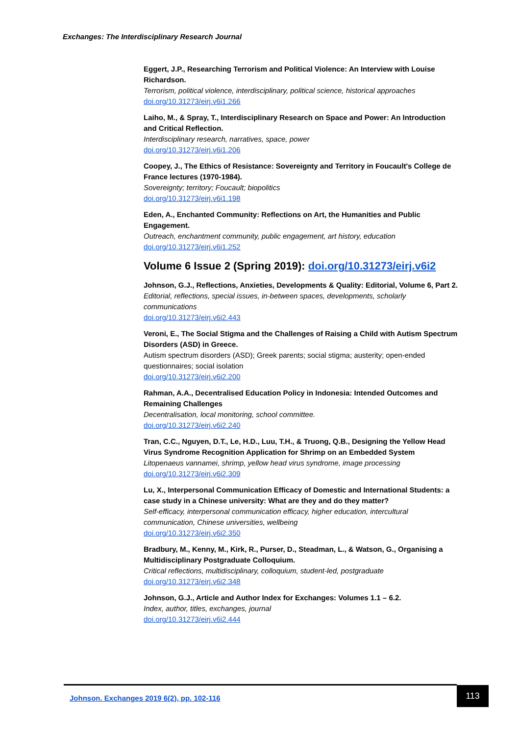Exchanges: The Interdisciplinary Research Journal
Eggert, J.P., Researching Terrorism and Political Violence: An Interview with Louise Richardson.
Terrorism, political violence, interdisciplinary, political science, historical approaches
doi.org/10.31273/eirj.v6i1.266
Laiho, M., & Spray, T., Interdisciplinary Research on Space and Power: An Introduction and Critical Reflection.
Interdisciplinary research, narratives, space, power
doi.org/10.31273/eirj.v6i1.206
Coopey, J., The Ethics of Resistance: Sovereignty and Territory in Foucault's College de France lectures (1970-1984).
Sovereignty; territory; Foucault; biopolitics
doi.org/10.31273/eirj.v6i1.198
Eden, A., Enchanted Community: Reflections on Art, the Humanities and Public Engagement.
Outreach, enchantment community, public engagement, art history, education
doi.org/10.31273/eirj.v6i1.252
Volume 6 Issue 2 (Spring 2019): doi.org/10.31273/eirj.v6i2
Johnson, G.J., Reflections, Anxieties, Developments & Quality: Editorial, Volume 6, Part 2.
Editorial, reflections, special issues, in-between spaces, developments, scholarly communications
doi.org/10.31273/eirj.v6i2.443
Veroni, E., The Social Stigma and the Challenges of Raising a Child with Autism Spectrum Disorders (ASD) in Greece.
Autism spectrum disorders (ASD); Greek parents; social stigma; austerity; open-ended questionnaires; social isolation
doi.org/10.31273/eirj.v6i2.200
Rahman, A.A., Decentralised Education Policy in Indonesia: Intended Outcomes and Remaining Challenges
Decentralisation, local monitoring, school committee.
doi.org/10.31273/eirj.v6i2.240
Tran, C.C., Nguyen, D.T., Le, H.D., Luu, T.H., & Truong, Q.B., Designing the Yellow Head Virus Syndrome Recognition Application for Shrimp on an Embedded System
Litopenaeus vannamei, shrimp, yellow head virus syndrome, image processing
doi.org/10.31273/eirj.v6i2.309
Lu, X., Interpersonal Communication Efficacy of Domestic and International Students: a case study in a Chinese university: What are they and do they matter?
Self-efficacy, interpersonal communication efficacy, higher education, intercultural communication, Chinese universities, wellbeing
doi.org/10.31273/eirj.v6i2.350
Bradbury, M., Kenny, M., Kirk, R., Purser, D., Steadman, L., & Watson, G., Organising a Multidisciplinary Postgraduate Colloquium.
Critical reflections, multidisciplinary, colloquium, student-led, postgraduate
doi.org/10.31273/eirj.v6i2.348
Johnson, G.J., Article and Author Index for Exchanges: Volumes 1.1 – 6.2.
Index, author, titles, exchanges, journal
doi.org/10.31273/eirj.v6i2.444
Johnson. Exchanges 2019 6(2), pp. 102-116
113